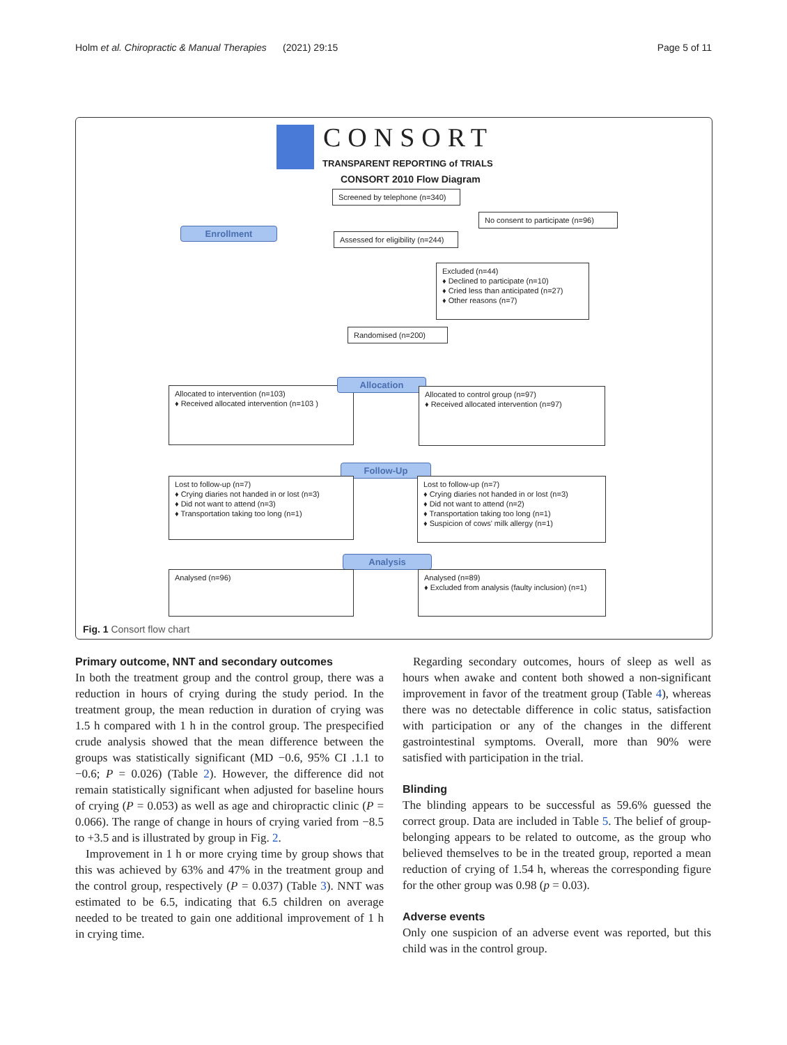Holm et al. Chiropractic & Manual Therapies (2021) 29:15 Page 5 of 11
CONSORT
TRANSPARENT REPORTING of TRIALS
CONSORT 2010 Flow Diagram
Screened by telephone (n=340)
No consent to participate (n=96)
Enrollment
Assessed for eligibility (n=244)
Excluded (n=44)
♦ Declined to participate (n=10)
♦ Cried less than anticipated (n=27)
♦ Other reasons (n=7)
Randomised (n=200)
Allocated to intervention (n=103)
♦ Received allocated intervention (n=103 )
Allocation
Allocated to control group (n=97)
♦ Received allocated intervention (n=97)
Follow-Up
Lost to follow-up (n=7)
♦ Crying diaries not handed in or lost (n=3)
♦ Did not want to attend (n=3)
♦ Transportation taking too long (n=1)
Lost to follow-up (n=7)
♦ Crying diaries not handed in or lost (n=3)
♦ Did not want to attend (n=2)
♦ Transportation taking too long (n=1)
♦ Suspicion of cows' milk allergy (n=1)
Analysis
Analysed (n=96)
Analysed (n=89)
♦ Excluded from analysis (faulty inclusion) (n=1)
Fig. 1 Consort flow chart
Primary outcome, NNT and secondary outcomes
In both the treatment group and the control group, there was a reduction in hours of crying during the study period. In the treatment group, the mean reduction in duration of crying was 1.5 h compared with 1 h in the control group. The prespecified crude analysis showed that the mean difference between the groups was statistically significant (MD −0.6, 95% CI .1.1 to −0.6; P = 0.026) (Table 2). However, the difference did not remain statistically significant when adjusted for baseline hours of crying (P = 0.053) as well as age and chiropractic clinic (P = 0.066). The range of change in hours of crying varied from −8.5 to +3.5 and is illustrated by group in Fig. 2.
Improvement in 1 h or more crying time by group shows that this was achieved by 63% and 47% in the treatment group and the control group, respectively (P = 0.037) (Table 3). NNT was estimated to be 6.5, indicating that 6.5 children on average needed to be treated to gain one additional improvement of 1 h in crying time.
Regarding secondary outcomes, hours of sleep as well as hours when awake and content both showed a non-significant improvement in favor of the treatment group (Table 4), whereas there was no detectable difference in colic status, satisfaction with participation or any of the changes in the different gastrointestinal symptoms. Overall, more than 90% were satisfied with participation in the trial.
Blinding
The blinding appears to be successful as 59.6% guessed the correct group. Data are included in Table 5. The belief of group-belonging appears to be related to outcome, as the group who believed themselves to be in the treated group, reported a mean reduction of crying of 1.54 h, whereas the corresponding figure for the other group was 0.98 (p = 0.03).
Adverse events
Only one suspicion of an adverse event was reported, but this child was in the control group.